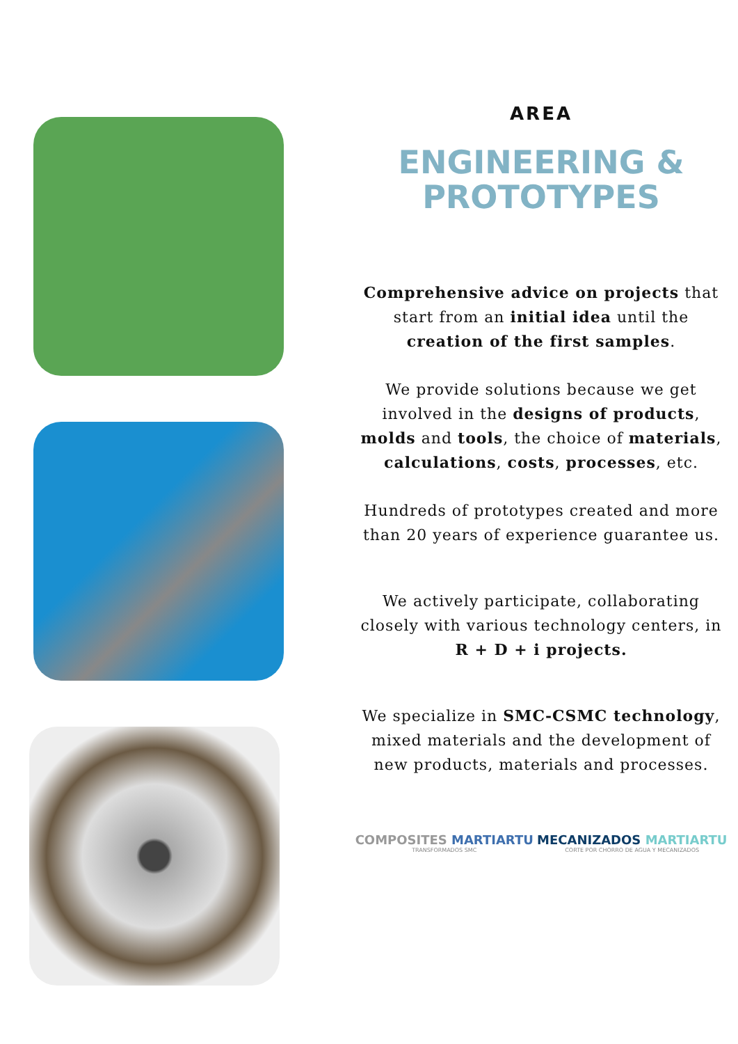AREA
ENGINEERING & PROTOTYPES
Comprehensive advice on projects that start from an initial idea until the creation of the first samples.
We provide solutions because we get involved in the designs of products, molds and tools, the choice of materials, calculations, costs, processes, etc.
Hundreds of prototypes created and more than 20 years of experience guarantee us.
We actively participate, collaborating closely with various technology centers, in R + D + i projects.
We specialize in SMC-CSMC technology, mixed materials and the development of new products, materials and processes.
COMPOSITES MARTIARTU
TRANSFORMADOS SMC
MECANIZADOS MARTIARTU
CORTE POR CHORRO DE AGUA Y MECANIZADOS